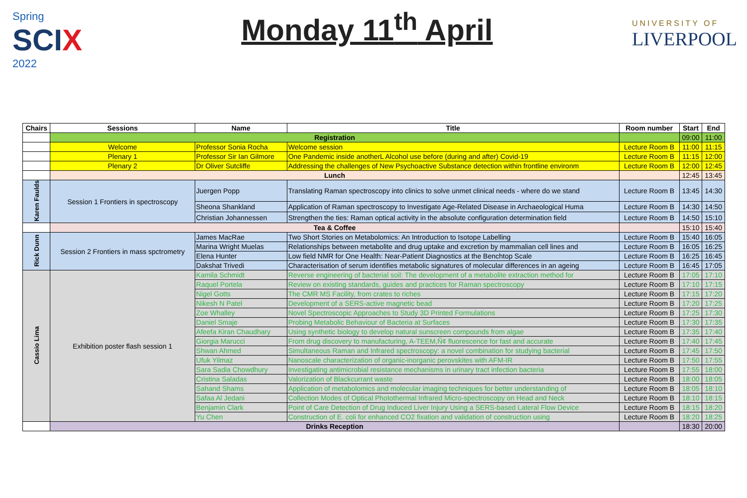Spring
SCIX
2022
Monday 11<sup>th</sup> April
UNIVERSITY OF
LIVERPOOL
| Chairs | Sessions | Name | Title | Room number | Start | End |
| --- | --- | --- | --- | --- | --- | --- |
| | Registration | | | | 09:00 | 11:00 |
| | Welcome | Professor Sonia Rocha | Welcome session | Lecture Room B | 11:00 | 11:15 |
| | Plenary 1 | Professor Sir Ian Gilmore | One Pandemic inside anotherL Alcohol use before (during and after) Covid-19 | Lecture Room B | 11:15 | 12:00 |
| | Plenary 2 | Dr Oliver Sutcliffe | Addressing the challenges of New Psychoactive Substance detection within frontline environm | Lecture Room B | 12:00 | 12:45 |
| | Lunch | | | | 12:45 | 13:45 |
| Karen Faulds | Session 1 Frontiers in spectroscopy | Juergen Popp | Translating Raman spectroscopy into clinics to solve unmet clinical needs - where do we stand | Lecture Room B | 13:45 | 14:30 |
| | | Sheona Shankland | Application of Raman spectroscopy to Investigate Age-Related Disease in Archaeological Huma | Lecture Room B | 14:30 | 14:50 |
| | | Christian Johannessen | Strengthen the ties: Raman optical activity in the absolute configuration determination field | Lecture Room B | 14:50 | 15:10 |
| | Tea & Coffee | | | | 15:10 | 15:40 |
| Rick Dunn | Session 2 Frontiers in mass spctrometry | James MacRae | Two Short Stories on Metabolomics: An Introduction to Isotope Labelling | Lecture Room B | 15:40 | 16:05 |
| | | Marina Wright Muelas | Relationships between metabolite and drug uptake and excretion by mammalian cell lines and | Lecture Room B | 16:05 | 16:25 |
| | | Elena Hunter | Low field NMR for One Health: Near-Patient Diagnostics at the Benchtop Scale | Lecture Room B | 16:25 | 16:45 |
| | | Dakshat Trivedi | Characterisation of serum identifies metabolic signatures of molecular differences in an ageing | Lecture Room B | 16:45 | 17:05 |
| Cassio Lima | Exhibition poster flash session 1 | Kamila Schmidt | Reverse engineering of bacterial soil: The development of a metabolite extraction method for | Lecture Room B | 17:05 | 17:10 |
| | | Raquel Portela | Review on existing standards, guides and practices for Raman spectroscopy | Lecture Room B | 17:10 | 17:15 |
| | | Nigel Gotts | The CMR MS Facility, from crates to riches | Lecture Room B | 17:15 | 17:20 |
| | | Nikesh N Patel | Development of a SERS-active magnetic bead | Lecture Room B | 17:20 | 17:25 |
| | | Zoe Whalley | Novel Spectroscopic Approaches to Study 3D Printed Formulations | Lecture Room B | 17:25 | 17:30 |
| | | Daniel Smaje | Probing Metabolic Behaviour of Bacteria at Surfaces | Lecture Room B | 17:30 | 17:35 |
| | | Afeefa Kiran Chaudhary | Using synthetic biology to develop natural sunscreen compounds from algae | Lecture Room B | 17:35 | 17:40 |
| | | Giorgia Marucci | From drug discovery to manufacturing, A-TEEM,Ñ¢ fluorescence for fast and accurate | Lecture Room B | 17:40 | 17:45 |
| | | Shwan Ahmed | Simultaneous Raman and Infrared spectroscopy: a novel combination for studying bacterial | Lecture Room B | 17:45 | 17:50 |
| | | Ufuk Yilmaz | Nanoscale characterization of organic-inorganic perovskites with AFM-IR | Lecture Room B | 17:50 | 17:55 |
| | | Sara Sadia Chowdhury | Investigating antimicrobial resistance mechanisms in urinary tract infection bacteria | Lecture Room B | 17:55 | 18:00 |
| | | Cristina Saladas | Valorization of Blackcurrant waste | Lecture Room B | 18:00 | 18:05 |
| | | Sahand Shams | Application of metabolomics and molecular imaging techniques for better understanding of | Lecture Room B | 18:05 | 18:10 |
| | | Safaa Al Jedani | Collection Modes of Optical Photothermal Infrared Micro-spectroscopy on Head and Neck | Lecture Room B | 18:10 | 18:15 |
| | | Benjamin Clark | Point of Care Detection of Drug Induced Liver Injury Using a SERS-based Lateral Flow Device | Lecture Room B | 18:15 | 18:20 |
| | | Yu Chen | Construction of E. coli for enhanced CO2 fixation and validation of construction using | Lecture Room B | 18:20 | 18:25 |
| | Drinks Reception | | | | 18:30 | 20:00 |